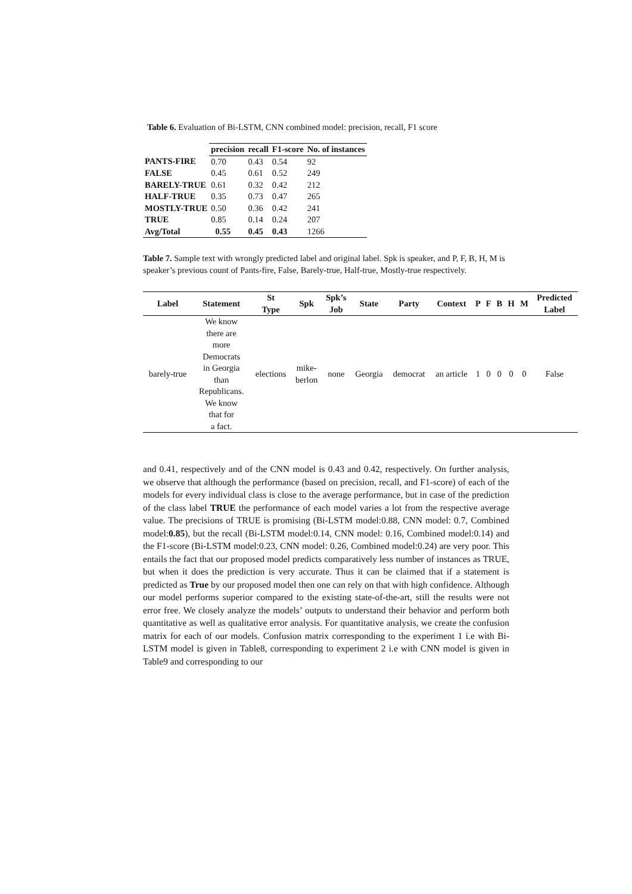Table 6. Evaluation of Bi-LSTM, CNN combined model: precision, recall, F1 score
| | precision | recall | F1-score | No. of instances |
| --- | --- | --- | --- | --- |
| PANTS-FIRE | 0.70 | 0.43 | 0.54 | 92 |
| FALSE | 0.45 | 0.61 | 0.52 | 249 |
| BARELY-TRUE | 0.61 | 0.32 | 0.42 | 212 |
| HALF-TRUE | 0.35 | 0.73 | 0.47 | 265 |
| MOSTLY-TRUE | 0.50 | 0.36 | 0.42 | 241 |
| TRUE | 0.85 | 0.14 | 0.24 | 207 |
| Avg/Total | 0.55 | 0.45 | 0.43 | 1266 |
Table 7. Sample text with wrongly predicted label and original label. Spk is speaker, and P, F, B, H, M is speaker’s previous count of Pants-fire, False, Barely-true, Half-true, Mostly-true respectively.
| Label | Statement | St Type | Spk | Spk’s Job | State | Party | Context | P | F | B | H | M | Predicted Label |
| --- | --- | --- | --- | --- | --- | --- | --- | --- | --- | --- | --- | --- | --- |
| barely-true | We know there are more Democrats in Georgia than Republicans. We know that for a fact. | elections | mike- berlon | none | Georgia | democrat | an article | 1 | 0 | 0 | 0 | 0 | False |
and 0.41, respectively and of the CNN model is 0.43 and 0.42, respectively. On further analysis, we observe that although the performance (based on precision, recall, and F1-score) of each of the models for every individual class is close to the average performance, but in case of the prediction of the class label TRUE the performance of each model varies a lot from the respective average value. The precisions of TRUE is promising (Bi-LSTM model:0.88, CNN model: 0.7, Combined model:0.85), but the recall (Bi-LSTM model:0.14, CNN model: 0.16, Combined model:0.14) and the F1-score (Bi-LSTM model:0.23, CNN model: 0.26, Combined model:0.24) are very poor. This entails the fact that our proposed model predicts comparatively less number of instances as TRUE, but when it does the prediction is very accurate. Thus it can be claimed that if a statement is predicted as True by our proposed model then one can rely on that with high confidence. Although our model performs superior compared to the existing state-of-the-art, still the results were not error free. We closely analyze the models’ outputs to understand their behavior and perform both quantitative as well as qualitative error analysis. For quantitative analysis, we create the confusion matrix for each of our models. Confusion matrix corresponding to the experiment 1 i.e with Bi-LSTM model is given in Table8, corresponding to experiment 2 i.e with CNN model is given in Table9 and corresponding to our